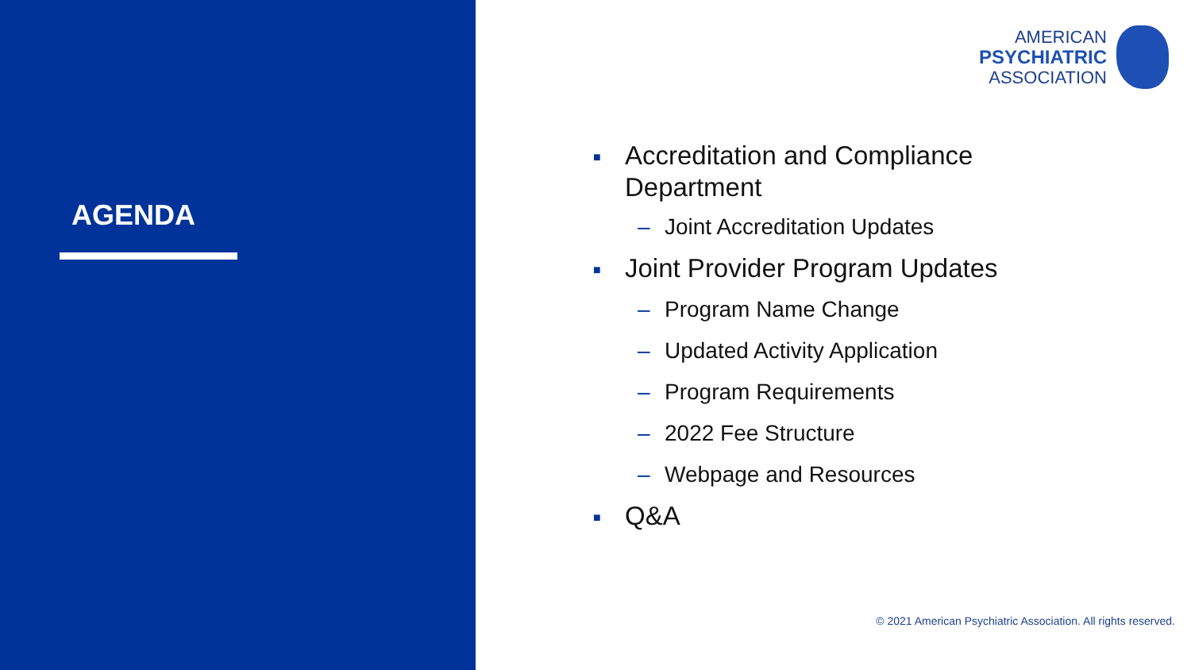AGENDA
AMERICAN
PSYCHIATRIC
ASSOCIATION
■ Accreditation and Compliance
Department
– Joint Accreditation Updates
■ Joint Provider Program Updates
– Program Name Change
– Updated Activity Application
– Program Requirements
– 2022 Fee Structure
– Webpage and Resources
■ Q&A
© 2021 American Psychiatric Association. All rights reserved.